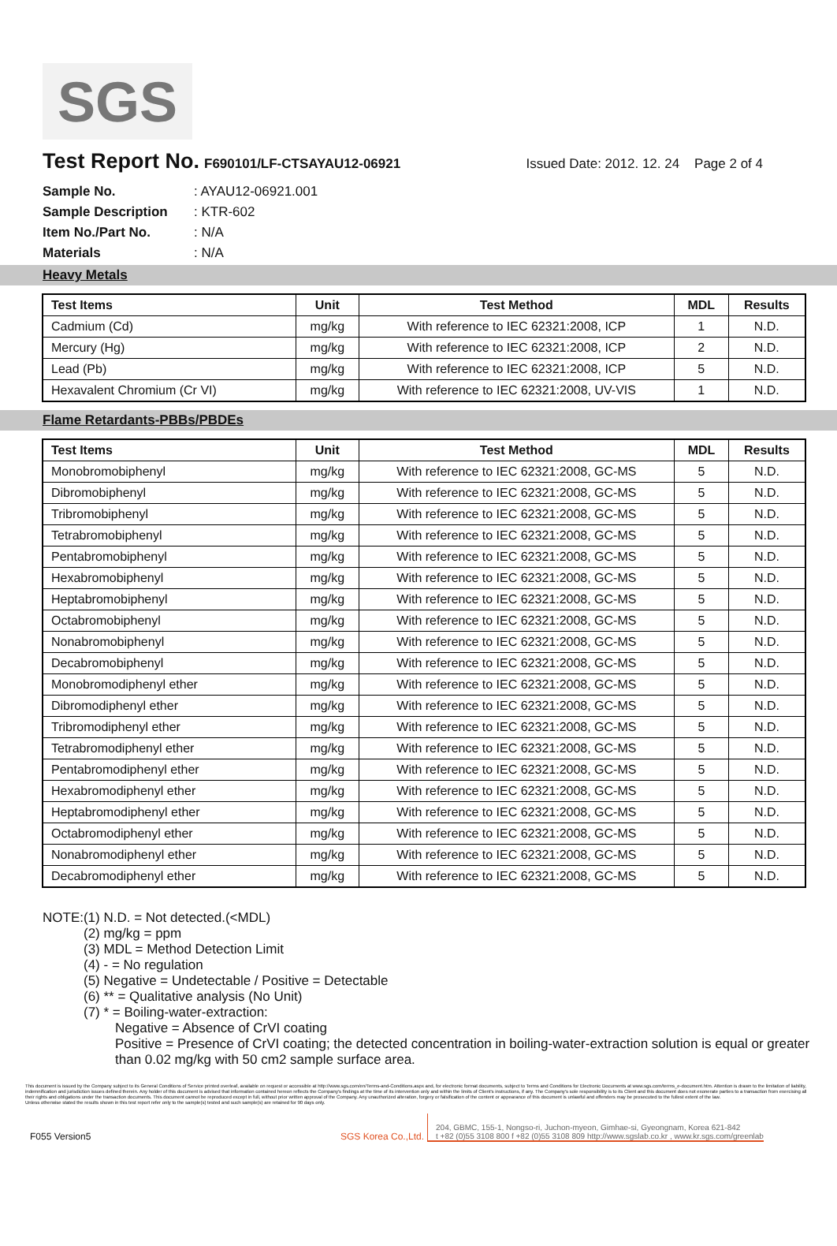SGS
Test Report No.
F690101/LF-CTSAYAU12-06921 Issued Date: 2012. 12. 24 Page 2 of 4
| Sample No. | : AYAU12-06921.001 |
| Sample Description | : KTR-602 |
| Item No./Part No. | : N/A |
| Materials | : N/A |
Heavy Metals
| Test Items | Unit | Test Method | MDL | Results |
| --- | --- | --- | --- | --- |
| Cadmium (Cd) | mg/kg | With reference to IEC 62321:2008, ICP | 1 | N.D. |
| Mercury (Hg) | mg/kg | With reference to IEC 62321:2008, ICP | 2 | N.D. |
| Lead (Pb) | mg/kg | With reference to IEC 62321:2008, ICP | 5 | N.D. |
| Hexavalent Chromium (Cr VI) | mg/kg | With reference to IEC 62321:2008, UV-VIS | 1 | N.D. |
Flame Retardants-PBBs/PBDEs
| Test Items | Unit | Test Method | MDL | Results |
| --- | --- | --- | --- | --- |
| Monobromobiphenyl | mg/kg | With reference to IEC 62321:2008, GC-MS | 5 | N.D. |
| Dibromobiphenyl | mg/kg | With reference to IEC 62321:2008, GC-MS | 5 | N.D. |
| Tribromobiphenyl | mg/kg | With reference to IEC 62321:2008, GC-MS | 5 | N.D. |
| Tetrabromobiphenyl | mg/kg | With reference to IEC 62321:2008, GC-MS | 5 | N.D. |
| Pentabromobiphenyl | mg/kg | With reference to IEC 62321:2008, GC-MS | 5 | N.D. |
| Hexabromobiphenyl | mg/kg | With reference to IEC 62321:2008, GC-MS | 5 | N.D. |
| Heptabromobiphenyl | mg/kg | With reference to IEC 62321:2008, GC-MS | 5 | N.D. |
| Octabromobiphenyl | mg/kg | With reference to IEC 62321:2008, GC-MS | 5 | N.D. |
| Nonabromobiphenyl | mg/kg | With reference to IEC 62321:2008, GC-MS | 5 | N.D. |
| Decabromobiphenyl | mg/kg | With reference to IEC 62321:2008, GC-MS | 5 | N.D. |
| Monobromodiphenyl ether | mg/kg | With reference to IEC 62321:2008, GC-MS | 5 | N.D. |
| Dibromodiphenyl ether | mg/kg | With reference to IEC 62321:2008, GC-MS | 5 | N.D. |
| Tribromodiphenyl ether | mg/kg | With reference to IEC 62321:2008, GC-MS | 5 | N.D. |
| Tetrabromodiphenyl ether | mg/kg | With reference to IEC 62321:2008, GC-MS | 5 | N.D. |
| Pentabromodiphenyl ether | mg/kg | With reference to IEC 62321:2008, GC-MS | 5 | N.D. |
| Hexabromodiphenyl ether | mg/kg | With reference to IEC 62321:2008, GC-MS | 5 | N.D. |
| Heptabromodiphenyl ether | mg/kg | With reference to IEC 62321:2008, GC-MS | 5 | N.D. |
| Octabromodiphenyl ether | mg/kg | With reference to IEC 62321:2008, GC-MS | 5 | N.D. |
| Nonabromodiphenyl ether | mg/kg | With reference to IEC 62321:2008, GC-MS | 5 | N.D. |
| Decabromodiphenyl ether | mg/kg | With reference to IEC 62321:2008, GC-MS | 5 | N.D. |
NOTE:(1) N.D. = Not detected.(<MDL)
(2) mg/kg = ppm
(3) MDL = Method Detection Limit
(4) - = No regulation
(5) Negative = Undetectable / Positive = Detectable
(6) ** = Qualitative analysis (No Unit)
(7) * = Boiling-water-extraction:
Negative = Absence of CrVI coating
Positive = Presence of CrVI coating; the detected concentration in boiling-water-extraction solution is equal or greater than 0.02 mg/kg with 50 cm2 sample surface area.
This document is issued by the Company subject to its General Conditions of Service printed overleaf, available on request or accessible at http://www.sgs.com/en/Terms-and-Conditions.aspx and, for electronic format documents, subject to Terms and Conditions for Electronic Documents at www.sgs.com/terms_e-document.htm. Attention is drawn to the limitation of liability, indemnification and jurisdiction issues defined therein. Any holder of this document is advised that information contained hereon reflects the Company's findings at the time of its intervention only and within the limits of Client's instructions, if any. The Company's sole responsibility is to its Client and this document does not exonerate parties to a transaction from exercising all their rights and obligations under the transaction documents. This document cannot be reproduced except in full, without prior written approval of the Company. Any unauthorized alteration, forgery or falsification of the content or appearance of this document is unlawful and offenders may be prosecuted to the fullest extent of the law.
Unless otherwise stated the results shown in this test report refer only to the sample(s) tested and such sample(s) are retained for 90 days only.
F055 Version5 SGS Korea Co.,Ltd.
204, GBMC, 155-1, Nongso-ri, Juchon-myeon, Gimhae-si, Gyeongnam, Korea 621-842
t +82 (0)55 3108 800 f +82 (0)55 3108 809 http://www.sgslab.co.kr , www.kr.sgs.com/greenlab